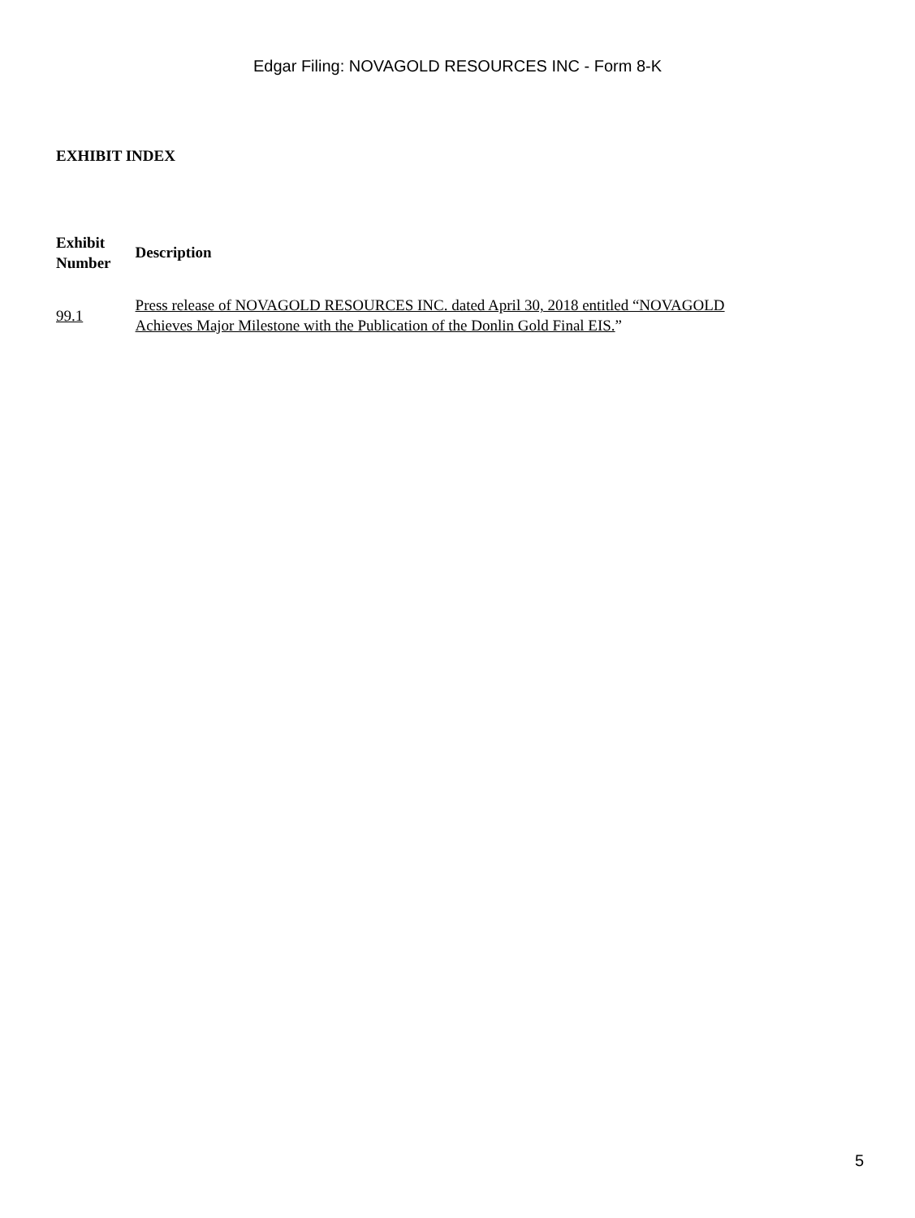Edgar Filing: NOVAGOLD RESOURCES INC - Form 8-K
EXHIBIT INDEX
| Exhibit Number | Description |
| --- | --- |
| 99.1 | Press release of NOVAGOLD RESOURCES INC. dated April 30, 2018 entitled “NOVAGOLD Achieves Major Milestone with the Publication of the Donlin Gold Final EIS. ” |
5